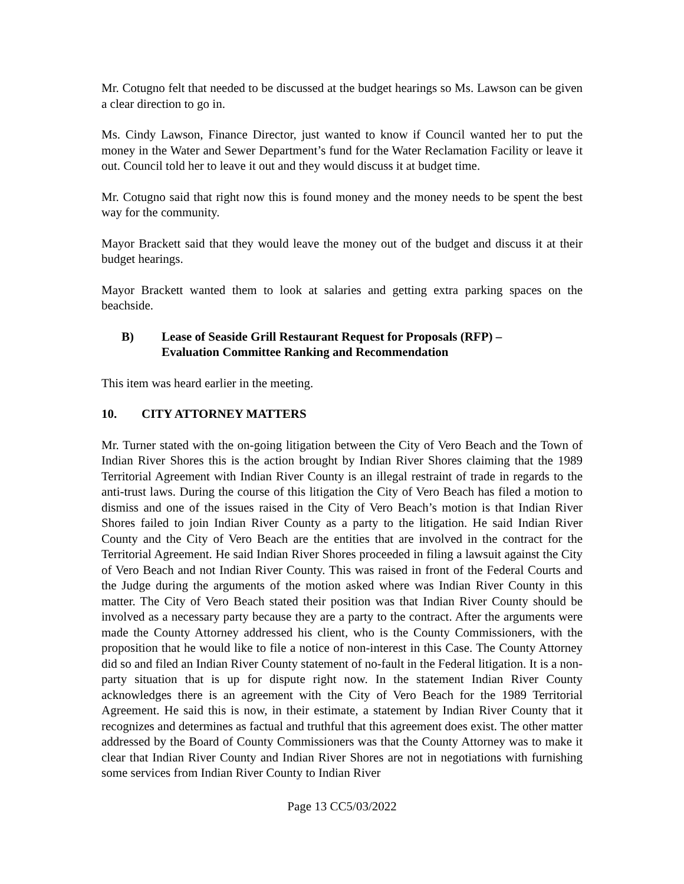Mr. Cotugno felt that needed to be discussed at the budget hearings so Ms. Lawson can be given a clear direction to go in.
Ms. Cindy Lawson, Finance Director, just wanted to know if Council wanted her to put the money in the Water and Sewer Department’s fund for the Water Reclamation Facility or leave it out. Council told her to leave it out and they would discuss it at budget time.
Mr. Cotugno said that right now this is found money and the money needs to be spent the best way for the community.
Mayor Brackett said that they would leave the money out of the budget and discuss it at their budget hearings.
Mayor Brackett wanted them to look at salaries and getting extra parking spaces on the beachside.
B) Lease of Seaside Grill Restaurant Request for Proposals (RFP) –
Evaluation Committee Ranking and Recommendation
This item was heard earlier in the meeting.
10. CITY ATTORNEY MATTERS
Mr. Turner stated with the on-going litigation between the City of Vero Beach and the Town of Indian River Shores this is the action brought by Indian River Shores claiming that the 1989 Territorial Agreement with Indian River County is an illegal restraint of trade in regards to the anti-trust laws. During the course of this litigation the City of Vero Beach has filed a motion to dismiss and one of the issues raised in the City of Vero Beach’s motion is that Indian River Shores failed to join Indian River County as a party to the litigation. He said Indian River County and the City of Vero Beach are the entities that are involved in the contract for the Territorial Agreement. He said Indian River Shores proceeded in filing a lawsuit against the City of Vero Beach and not Indian River County. This was raised in front of the Federal Courts and the Judge during the arguments of the motion asked where was Indian River County in this matter. The City of Vero Beach stated their position was that Indian River County should be involved as a necessary party because they are a party to the contract. After the arguments were made the County Attorney addressed his client, who is the County Commissioners, with the proposition that he would like to file a notice of non-interest in this Case. The County Attorney did so and filed an Indian River County statement of no-fault in the Federal litigation. It is a non-party situation that is up for dispute right now. In the statement Indian River County acknowledges there is an agreement with the City of Vero Beach for the 1989 Territorial Agreement. He said this is now, in their estimate, a statement by Indian River County that it recognizes and determines as factual and truthful that this agreement does exist. The other matter addressed by the Board of County Commissioners was that the County Attorney was to make it clear that Indian River County and Indian River Shores are not in negotiations with furnishing some services from Indian River County to Indian River
Page 13 CC5/03/2022